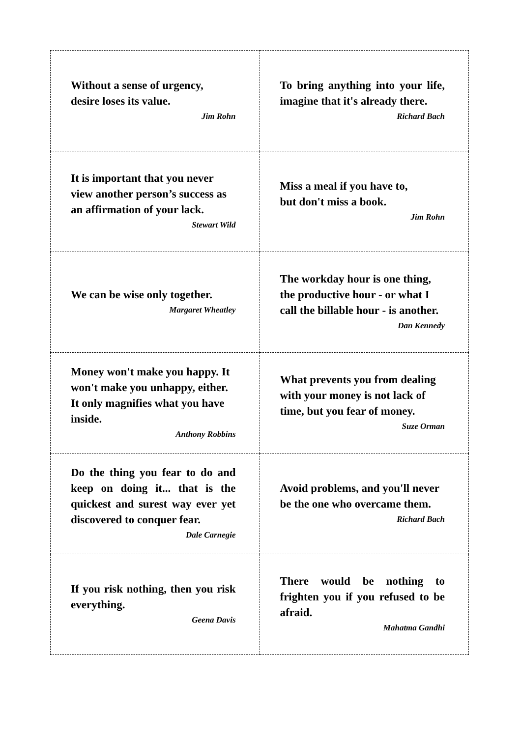| Without a sense of urgency, desire loses its value. Jim Rohn | To bring anything into your life, imagine that it's already there. Richard Bach |
| It is important that you never view another person’s success as an affirmation of your lack. Stewart Wild | Miss a meal if you have to, but don't miss a book. Jim Rohn |
| We can be wise only together. Margaret Wheatley | The workday hour is one thing, the productive hour - or what I call the billable hour - is another. Dan Kennedy |
| Money won't make you happy. It won't make you unhappy, either. It only magnifies what you have inside. Anthony Robbins | What prevents you from dealing with your money is not lack of time, but you fear of money. Suze Orman |
| Do the thing you fear to do and keep on doing it... that is the quickest and surest way ever yet discovered to conquer fear. Dale Carnegie | Avoid problems, and you'll never be the one who overcame them. Richard Bach |
| If you risk nothing, then you risk everything. Geena Davis | There would be nothing to frighten you if you refused to be afraid. Mahatma Gandhi |